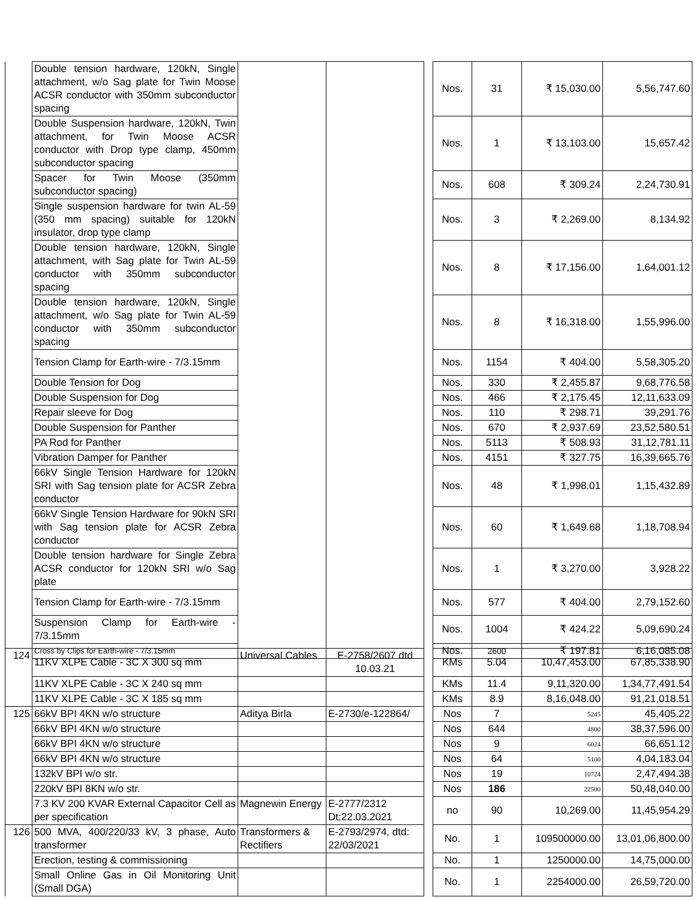| | Double tension hardware, 120kN, Single attachment, w/o Sag plate for Twin Moose ACSR conductor with 350mm subconductor spacing | | | | Nos. | 31 | ₹ 15,030.00 | 5,56,747.60 |
| | Double Suspension hardware, 120kN, Twin attachment, for Twin Moose ACSR conductor with Drop type clamp, 450mm subconductor spacing | | | | Nos. | 1 | ₹ 13,103.00 | 15,657.42 |
| | Spacer for Twin Moose (350mm subconductor spacing) | | | | Nos. | 608 | ₹ 309.24 | 2,24,730.91 |
| | Single suspension hardware for twin AL-59 (350 mm spacing) suitable for 120kN insulator, drop type clamp | | | | Nos. | 3 | ₹ 2,269.00 | 8,134.92 |
| | Double tension hardware, 120kN, Single attachment, with Sag plate for Twin AL-59 conductor with 350mm subconductor spacing | | | | Nos. | 8 | ₹ 17,156.00 | 1,64,001.12 |
| | Double tension hardware, 120kN, Single attachment, w/o Sag plate for Twin AL-59 conductor with 350mm subconductor spacing | | | | Nos. | 8 | ₹ 16,318.00 | 1,55,996.00 |
| | Tension Clamp for Earth-wire - 7/3.15mm | | | | Nos. | 1154 | ₹ 404.00 | 5,58,305.20 |
| | Double Tension for Dog | | | | Nos. | 330 | ₹ 2,455.87 | 9,68,776.58 |
| | Double Suspension for Dog | | | | Nos. | 466 | ₹ 2,175.45 | 12,11,633.09 |
| | Repair sleeve for Dog | | | | Nos. | 110 | ₹ 298.71 | 39,291.76 |
| | Double Suspension for Panther | | | | Nos. | 670 | ₹ 2,937.69 | 23,52,580.51 |
| | PA Rod for Panther | | | | Nos. | 5113 | ₹ 508.93 | 31,12,781.11 |
| | Vibration Damper for Panther | | | | Nos. | 4151 | ₹ 327.75 | 16,39,665.76 |
| | 66kV Single Tension Hardware for 120kN SRI with Sag tension plate for ACSR Zebra conductor | | | | Nos. | 48 | ₹ 1,998.01 | 1,15,432.89 |
| | 66kV Single Tension Hardware for 90kN SRI with Sag tension plate for ACSR Zebra conductor | | | | Nos. | 60 | ₹ 1,649.68 | 1,18,708.94 |
| | Double tension hardware for Single Zebra ACSR conductor for 120kN SRI w/o Sag plate | | | | Nos. | 1 | ₹ 3,270.00 | 3,928.22 |
| | Tension Clamp for Earth-wire - 7/3.15mm | | | | Nos. | 577 | ₹ 404.00 | 2,79,152.60 |
| | Suspension Clamp for Earth-wire - 7/3.15mm | | | | Nos. | 1004 | ₹ 424.22 | 5,09,690.24 |
| | Cross by Clips for Earth-wire - 7/3.15mm | | | | Nos. | 2600 | ₹ 197.81 | 6,16,085.08 |
| 124 | 11KV XLPE Cable - 3C X 300 sq mm | Universal Cables | E-2758/2607 dtd 10.03.21 | | KMs | 5.04 | 10,47,453.00 | 67,85,338.90 |
| | 11KV XLPE Cable - 3C X 240 sq mm | | | | KMs | 11.4 | 9,11,320.00 | 1,34,77,491.54 |
| | 11KV XLPE Cable - 3C X 185 sq mm | | | | KMs | 8.9 | 8,16,048.00 | 91,21,018.51 |
| 125 | 66kV BPI 4KN w/o structure | Aditya Birla | E-2730/e-122864/ | | Nos | 7 | 5245 | 45,405.22 |
| | 66kV BPI 4KN w/o structure | | | | Nos | 644 | 4800 | 38,37,596.00 |
| | 66kV BPI 4KN w/o structure | | | | Nos | 9 | 6024 | 66,651.12 |
| | 66kV BPI 4KN w/o structure | | | | Nos | 64 | 5100 | 4,04,183.04 |
| | 132kV BPI w/o str. | | | | Nos | 19 | 10724 | 2,47,494.38 |
| | 220kV BPI 8KN w/o str. | | | | Nos | 186 | 22500 | 50,48,040.00 |
| | 7.3 KV 200 KVAR External Capacitor Cell as per specification | Magnewin Energy | E-2777/2312 Dt;22.03.2021 | | no | 90 | 10,269.00 | 11,45,954.29 |
| 126 | 500 MVA, 400/220/33 kV, 3 phase, Auto transformer | Transformers & Rectifiers | E-2793/2974, dtd: 22/03/2021 | | No. | 1 | 109500000.00 | 13,01,06,800.00 |
| | Erection, testing & commissioning | | | | No. | 1 | 1250000.00 | 14,75,000.00 |
| | Small Online Gas in Oil Monitoring Unit (Small DGA) | | | | No. | 1 | 2254000.00 | 26,59,720.00 |